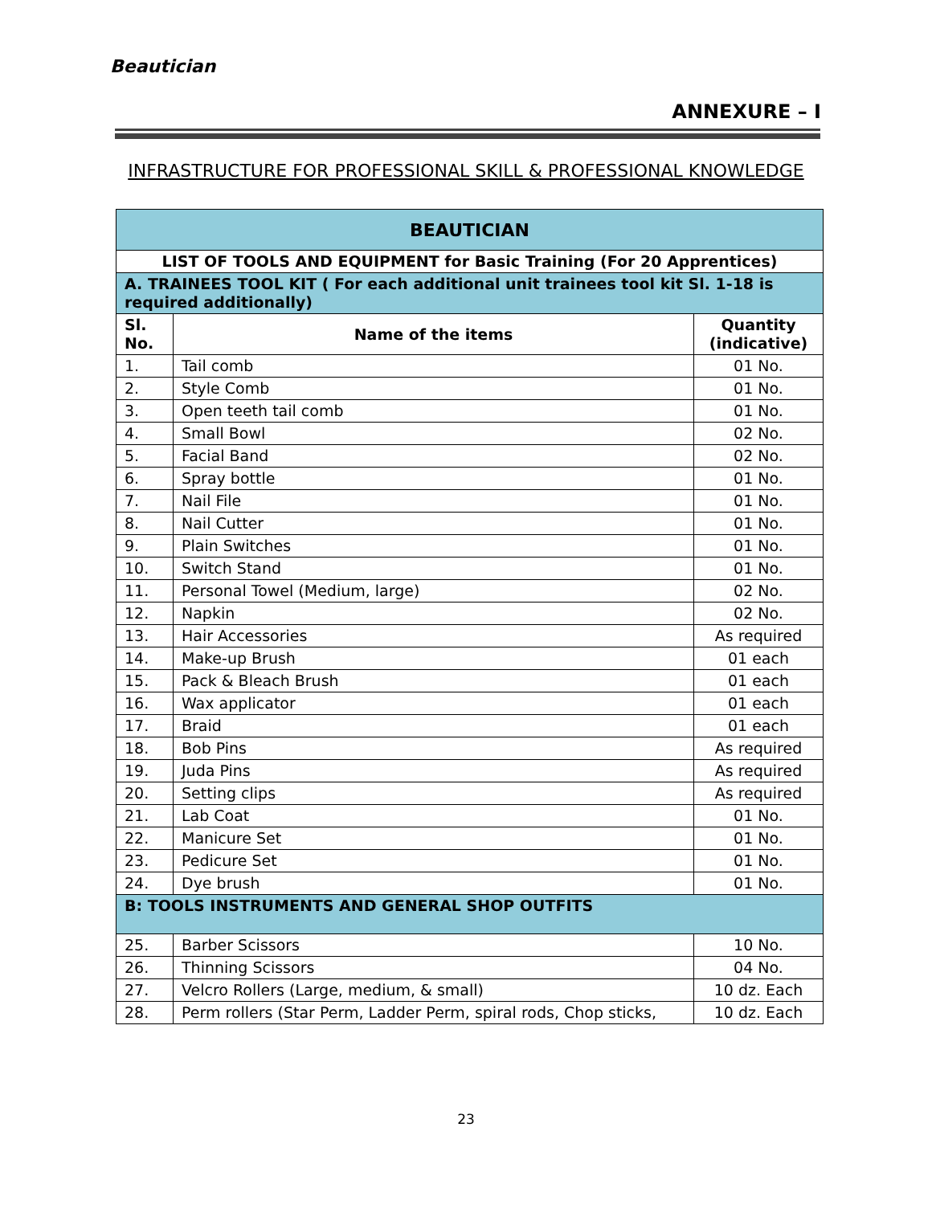Beautician
ANNEXURE – I
INFRASTRUCTURE FOR PROFESSIONAL SKILL & PROFESSIONAL KNOWLEDGE
| BEAUTICIAN | | |
| --- | --- | --- |
| LIST OF TOOLS AND EQUIPMENT for Basic Training (For 20 Apprentices) | | |
| A. TRAINEES TOOL KIT ( For each additional unit trainees tool kit Sl. 1-18 is required additionally) | | |
| Sl. No. | Name of the items | Quantity (indicative) |
| 1. | Tail comb | 01 No. |
| 2. | Style Comb | 01 No. |
| 3. | Open teeth tail comb | 01 No. |
| 4. | Small Bowl | 02 No. |
| 5. | Facial Band | 02 No. |
| 6. | Spray bottle | 01 No. |
| 7. | Nail File | 01 No. |
| 8. | Nail Cutter | 01 No. |
| 9. | Plain Switches | 01 No. |
| 10. | Switch Stand | 01 No. |
| 11. | Personal Towel (Medium, large) | 02 No. |
| 12. | Napkin | 02 No. |
| 13. | Hair Accessories | As required |
| 14. | Make-up Brush | 01 each |
| 15. | Pack & Bleach Brush | 01 each |
| 16. | Wax applicator | 01 each |
| 17. | Braid | 01 each |
| 18. | Bob Pins | As required |
| 19. | Juda Pins | As required |
| 20. | Setting clips | As required |
| 21. | Lab Coat | 01 No. |
| 22. | Manicure Set | 01 No. |
| 23. | Pedicure Set | 01 No. |
| 24. | Dye brush | 01 No. |
| B: TOOLS INSTRUMENTS AND GENERAL SHOP OUTFITS | | |
| 25. | Barber Scissors | 10 No. |
| 26. | Thinning Scissors | 04 No. |
| 27. | Velcro Rollers (Large, medium, & small) | 10 dz. Each |
| 28. | Perm rollers (Star Perm, Ladder Perm, spiral rods, Chop sticks, | 10 dz. Each |
23